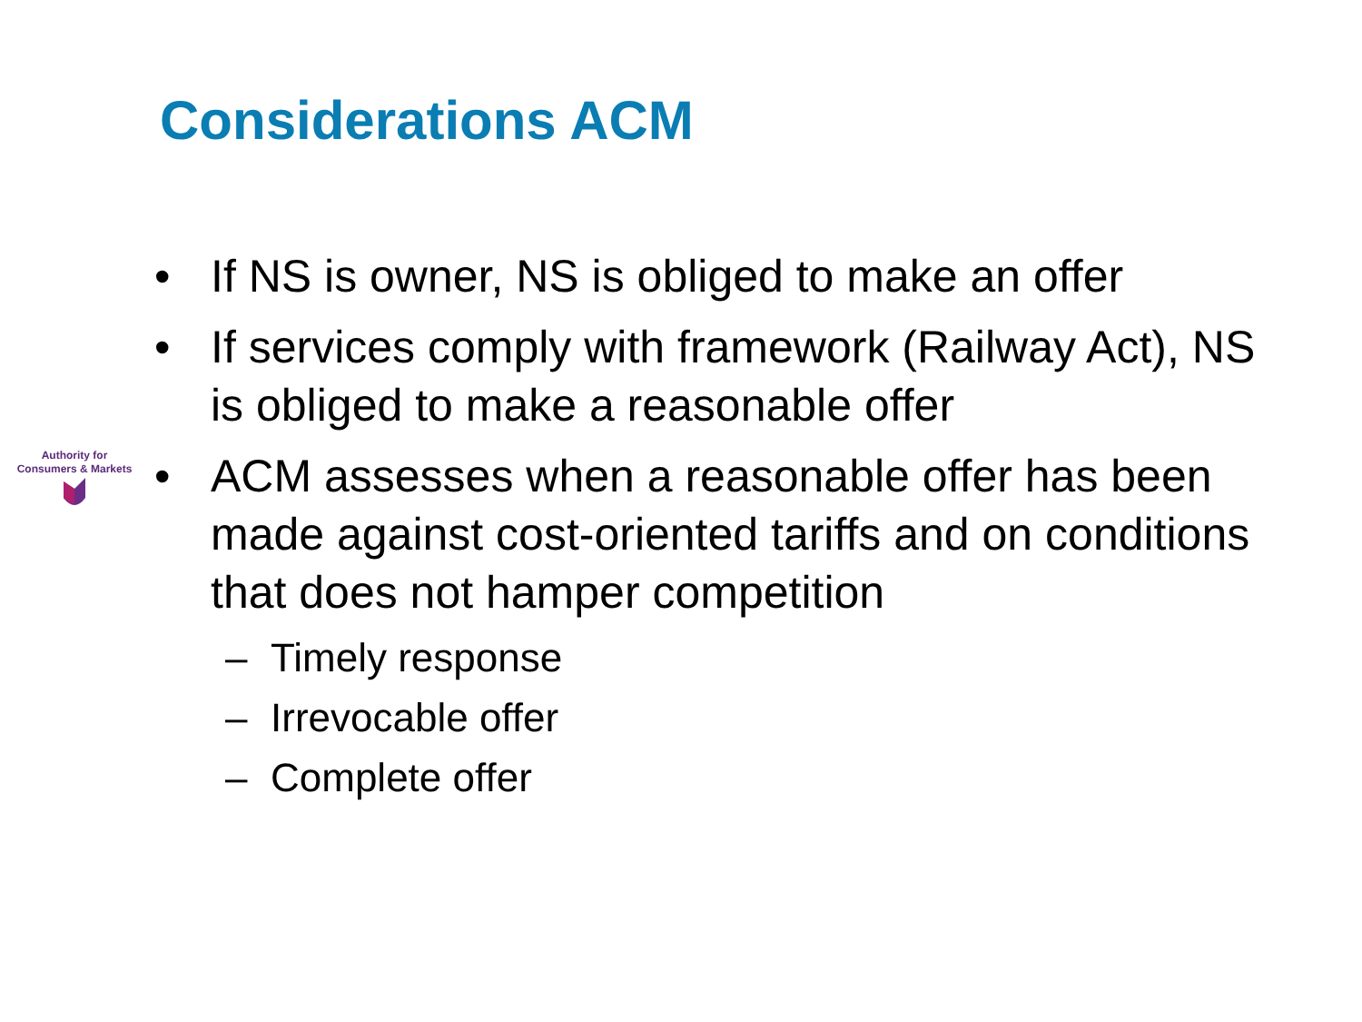Considerations ACM
Authority for
Consumers & Markets
• If NS is owner, NS is obliged to make an offer
• If services comply with framework (Railway Act), NS is obliged to make a reasonable offer
• ACM assesses when a reasonable offer has been made against cost-oriented tariffs and on conditions that does not hamper competition
– Timely response
– Irrevocable offer
– Complete offer